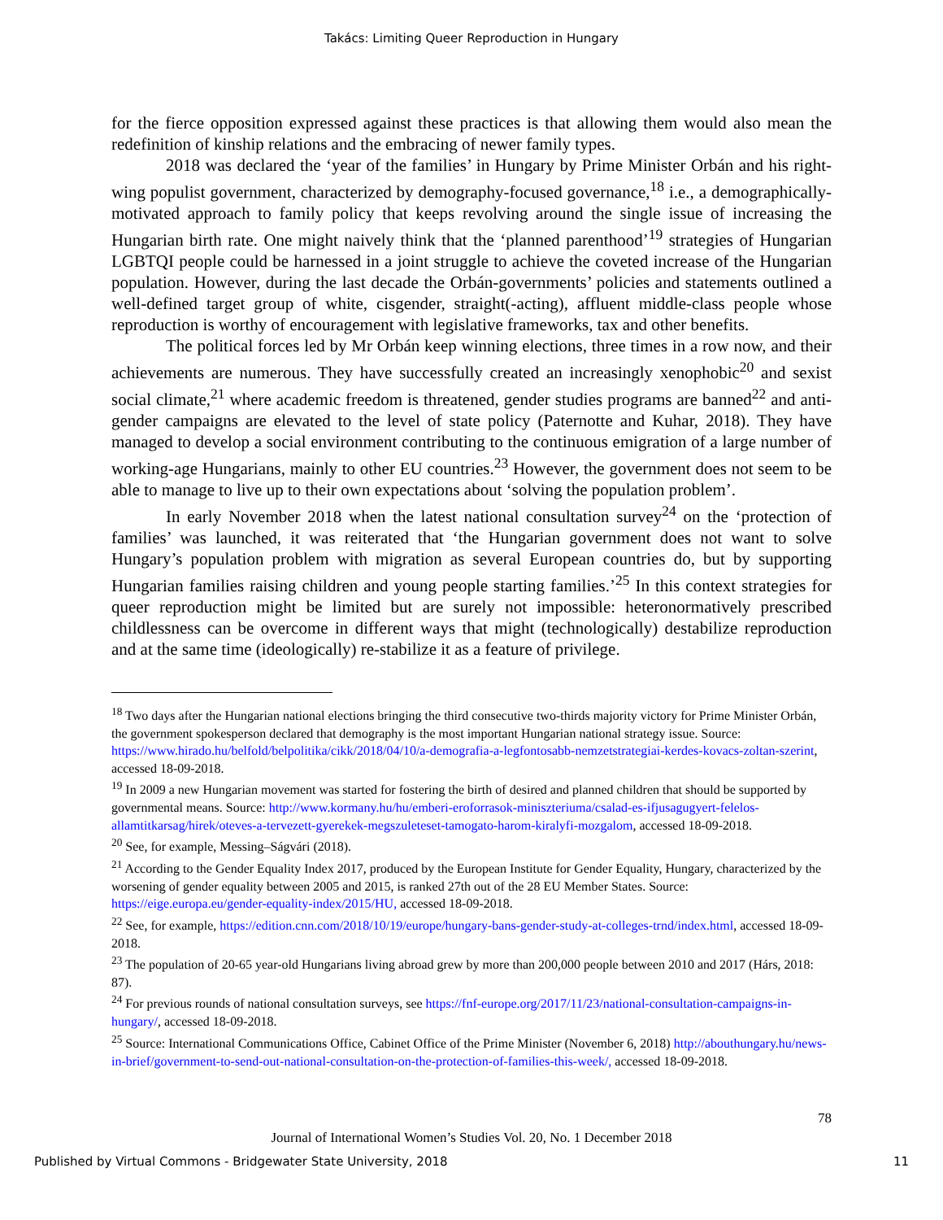Takács: Limiting Queer Reproduction in Hungary
for the fierce opposition expressed against these practices is that allowing them would also mean the redefinition of kinship relations and the embracing of newer family types.
2018 was declared the ‘year of the families’ in Hungary by Prime Minister Orbán and his right-wing populist government, characterized by demography-focused governance,<sup>18</sup> i.e., a demographically-motivated approach to family policy that keeps revolving around the single issue of increasing the Hungarian birth rate. One might naively think that the ‘planned parenthood’<sup>19</sup> strategies of Hungarian LGBTQI people could be harnessed in a joint struggle to achieve the coveted increase of the Hungarian population. However, during the last decade the Orbán-governments’ policies and statements outlined a well-defined target group of white, cisgender, straight(-acting), affluent middle-class people whose reproduction is worthy of encouragement with legislative frameworks, tax and other benefits.
The political forces led by Mr Orbán keep winning elections, three times in a row now, and their achievements are numerous. They have successfully created an increasingly xenophobic<sup>20</sup> and sexist social climate,<sup>21</sup> where academic freedom is threatened, gender studies programs are banned<sup>22</sup> and anti-gender campaigns are elevated to the level of state policy (Paternotte and Kuhar, 2018). They have managed to develop a social environment contributing to the continuous emigration of a large number of working-age Hungarians, mainly to other EU countries.<sup>23</sup> However, the government does not seem to be able to manage to live up to their own expectations about ‘solving the population problem’.
In early November 2018 when the latest national consultation survey<sup>24</sup> on the ‘protection of families’ was launched, it was reiterated that ‘the Hungarian government does not want to solve Hungary’s population problem with migration as several European countries do, but by supporting Hungarian families raising children and young people starting families.’<sup>25</sup> In this context strategies for queer reproduction might be limited but are surely not impossible: heteronormatively prescribed childlessness can be overcome in different ways that might (technologically) destabilize reproduction and at the same time (ideologically) re-stabilize it as a feature of privilege.
<sup>18</sup> Two days after the Hungarian national elections bringing the third consecutive two-thirds majority victory for Prime Minister Orbán, the government spokesperson declared that demography is the most important Hungarian national strategy issue. Source: https://www.hirado.hu/belfold/belpolitika/cikk/2018/04/10/a-demografia-a-legfontosabb-nemzetstrategiai-kerdes-kovacs-zoltan-szerint, accessed 18-09-2018.
<sup>19</sup> In 2009 a new Hungarian movement was started for fostering the birth of desired and planned children that should be supported by governmental means. Source: http://www.kormany.hu/hu/emberi-eroforrasok-miniszteriuma/csalad-es-ifjusagugyert-felelos-allamtitkarsag/hirek/oteves-a-tervezett-gyerekek-megszuleteset-tamogato-harom-kiralyfi-mozgalom, accessed 18-09-2018.
<sup>20</sup> See, for example, Messing–Ságvári (2018).
<sup>21</sup> According to the Gender Equality Index 2017, produced by the European Institute for Gender Equality, Hungary, characterized by the worsening of gender equality between 2005 and 2015, is ranked 27th out of the 28 EU Member States. Source: https://eige.europa.eu/gender-equality-index/2015/HU, accessed 18-09-2018.
<sup>22</sup> See, for example, https://edition.cnn.com/2018/10/19/europe/hungary-bans-gender-study-at-colleges-trnd/index.html, accessed 18-09-2018.
<sup>23</sup> The population of 20-65 year-old Hungarians living abroad grew by more than 200,000 people between 2010 and 2017 (Hárs, 2018: 87).
<sup>24</sup> For previous rounds of national consultation surveys, see https://fnf-europe.org/2017/11/23/national-consultation-campaigns-in-hungary/, accessed 18-09-2018.
<sup>25</sup> Source: International Communications Office, Cabinet Office of the Prime Minister (November 6, 2018) http://abouthungary.hu/news-in-brief/government-to-send-out-national-consultation-on-the-protection-of-families-this-week/, accessed 18-09-2018.
78
Journal of International Women’s Studies Vol. 20, No. 1 December 2018
Published by Virtual Commons - Bridgewater State University, 2018 11